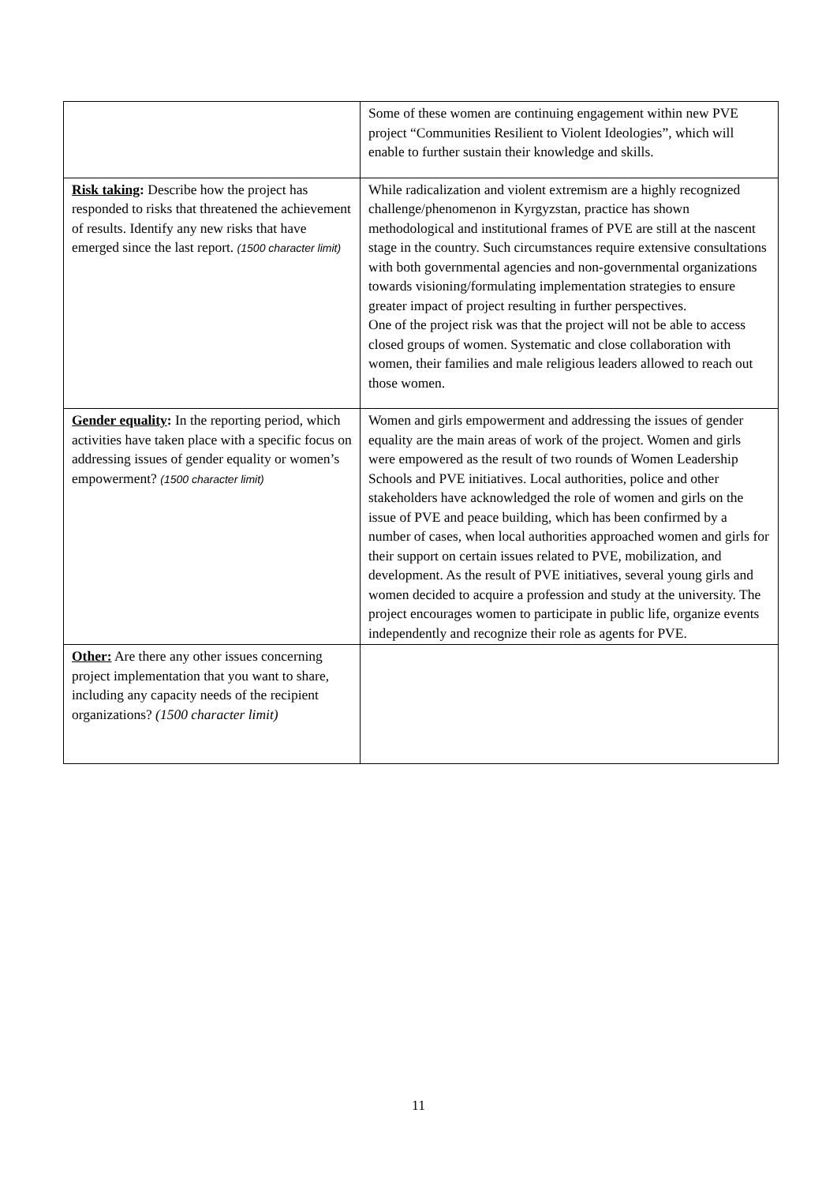| | Some of these women are continuing engagement within new PVE project “Communities Resilient to Violent Ideologies”, which will enable to further sustain their knowledge and skills. |
| Risk taking : Describe how the project has responded to risks that threatened the achievement of results. Identify any new risks that have emerged since the last report. (1500 character limit) | While radicalization and violent extremism are a highly recognized challenge/phenomenon in Kyrgyzstan, practice has shown methodological and institutional frames of PVE are still at the nascent stage in the country. Such circumstances require extensive consultations with both governmental agencies and non-governmental organizations towards visioning/formulating implementation strategies to ensure greater impact of project resulting in further perspectives. One of the project risk was that the project will not be able to access closed groups of women. Systematic and close collaboration with women, their families and male religious leaders allowed to reach out those women. |
| Gender equality : In the reporting period, which activities have taken place with a specific focus on addressing issues of gender equality or women’s empowerment? (1500 character limit) | Women and girls empowerment and addressing the issues of gender equality are the main areas of work of the project. Women and girls were empowered as the result of two rounds of Women Leadership Schools and PVE initiatives. Local authorities, police and other stakeholders have acknowledged the role of women and girls on the issue of PVE and peace building, which has been confirmed by a number of cases, when local authorities approached women and girls for their support on certain issues related to PVE, mobilization, and development. As the result of PVE initiatives, several young girls and women decided to acquire a profession and study at the university. The project encourages women to participate in public life, organize events independently and recognize their role as agents for PVE. |
| Other: Are there any other issues concerning project implementation that you want to share, including any capacity needs of the recipient organizations? (1500 character limit) | |
11